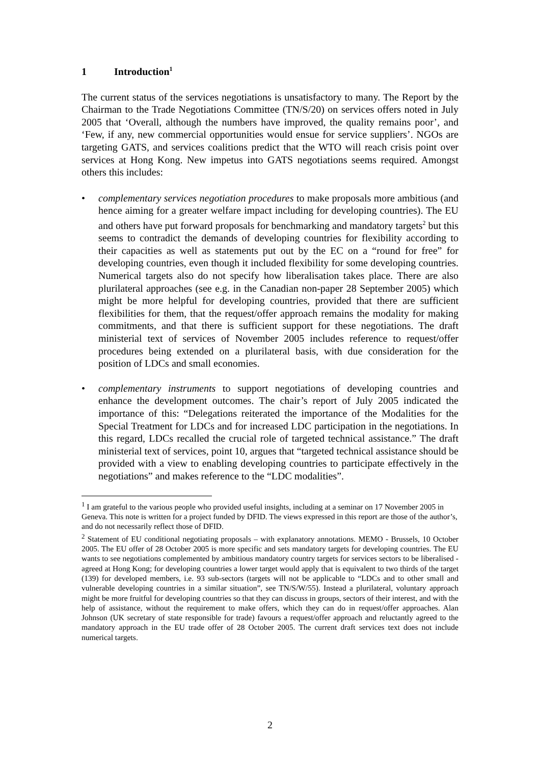1 Introduction<sup>1</sup>
The current status of the services negotiations is unsatisfactory to many. The Report by the Chairman to the Trade Negotiations Committee (TN/S/20) on services offers noted in July 2005 that ‘Overall, although the numbers have improved, the quality remains poor’, and ‘Few, if any, new commercial opportunities would ensue for service suppliers’. NGOs are targeting GATS, and services coalitions predict that the WTO will reach crisis point over services at Hong Kong. New impetus into GATS negotiations seems required. Amongst others this includes:
• complementary services negotiation procedures to make proposals more ambitious (and hence aiming for a greater welfare impact including for developing countries). The EU and others have put forward proposals for benchmarking and mandatory targets<sup>2</sup> but this seems to contradict the demands of developing countries for flexibility according to their capacities as well as statements put out by the EC on a “round for free” for developing countries, even though it included flexibility for some developing countries. Numerical targets also do not specify how liberalisation takes place. There are also plurilateral approaches (see e.g. in the Canadian non-paper 28 September 2005) which might be more helpful for developing countries, provided that there are sufficient flexibilities for them, that the request/offer approach remains the modality for making commitments, and that there is sufficient support for these negotiations. The draft ministerial text of services of November 2005 includes reference to request/offer procedures being extended on a plurilateral basis, with due consideration for the position of LDCs and small economies.
• complementary instruments to support negotiations of developing countries and enhance the development outcomes. The chair’s report of July 2005 indicated the importance of this: “Delegations reiterated the importance of the Modalities for the Special Treatment for LDCs and for increased LDC participation in the negotiations. In this regard, LDCs recalled the crucial role of targeted technical assistance.” The draft ministerial text of services, point 10, argues that “targeted technical assistance should be provided with a view to enabling developing countries to participate effectively in the negotiations” and makes reference to the “LDC modalities”.
<sup>1</sup> I am grateful to the various people who provided useful insights, including at a seminar on 17 November 2005 in Geneva. This note is written for a project funded by DFID. The views expressed in this report are those of the author’s, and do not necessarily reflect those of DFID.
<sup>2</sup> Statement of EU conditional negotiating proposals – with explanatory annotations. MEMO - Brussels, 10 October 2005. The EU offer of 28 October 2005 is more specific and sets mandatory targets for developing countries. The EU wants to see negotiations complemented by ambitious mandatory country targets for services sectors to be liberalised - agreed at Hong Kong; for developing countries a lower target would apply that is equivalent to two thirds of the target (139) for developed members, i.e. 93 sub-sectors (targets will not be applicable to “LDCs and to other small and vulnerable developing countries in a similar situation”, see TN/S/W/55). Instead a plurilateral, voluntary approach might be more fruitful for developing countries so that they can discuss in groups, sectors of their interest, and with the help of assistance, without the requirement to make offers, which they can do in request/offer approaches. Alan Johnson (UK secretary of state responsible for trade) favours a request/offer approach and reluctantly agreed to the mandatory approach in the EU trade offer of 28 October 2005. The current draft services text does not include numerical targets.
2